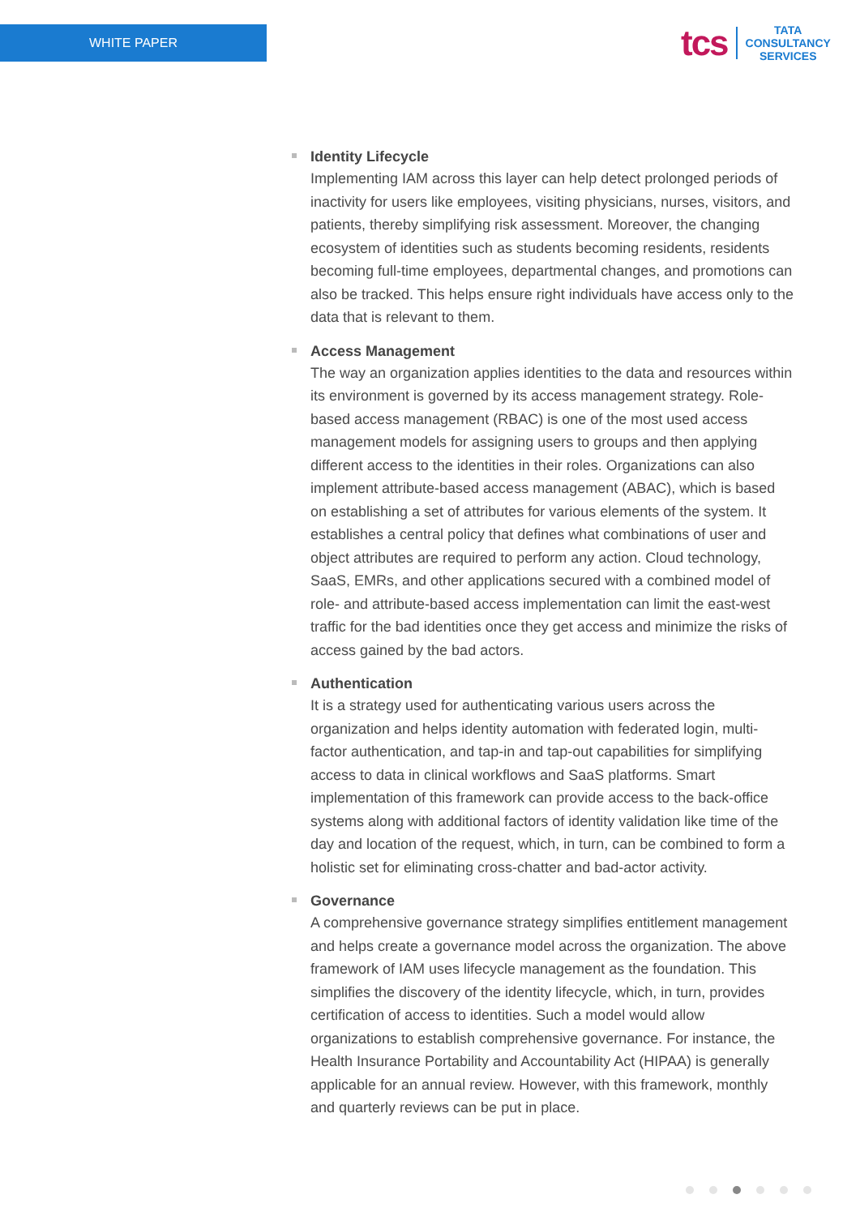WHITE PAPER
tcs
TATA
CONSULTANCY
SERVICES
Identity Lifecycle
Implementing IAM across this layer can help detect prolonged periods of inactivity for users like employees, visiting physicians, nurses, visitors, and patients, thereby simplifying risk assessment. Moreover, the changing ecosystem of identities such as students becoming residents, residents becoming full-time employees, departmental changes, and promotions can also be tracked. This helps ensure right individuals have access only to the data that is relevant to them.
Access Management
The way an organization applies identities to the data and resources within its environment is governed by its access management strategy. Role-based access management (RBAC) is one of the most used access management models for assigning users to groups and then applying different access to the identities in their roles. Organizations can also implement attribute-based access management (ABAC), which is based on establishing a set of attributes for various elements of the system. It establishes a central policy that defines what combinations of user and object attributes are required to perform any action. Cloud technology, SaaS, EMRs, and other applications secured with a combined model of role- and attribute-based access implementation can limit the east-west traffic for the bad identities once they get access and minimize the risks of access gained by the bad actors.
Authentication
It is a strategy used for authenticating various users across the organization and helps identity automation with federated login, multi-factor authentication, and tap-in and tap-out capabilities for simplifying access to data in clinical workflows and SaaS platforms. Smart implementation of this framework can provide access to the back-office systems along with additional factors of identity validation like time of the day and location of the request, which, in turn, can be combined to form a holistic set for eliminating cross-chatter and bad-actor activity.
Governance
A comprehensive governance strategy simplifies entitlement management and helps create a governance model across the organization. The above framework of IAM uses lifecycle management as the foundation. This simplifies the discovery of the identity lifecycle, which, in turn, provides certification of access to identities. Such a model would allow organizations to establish comprehensive governance. For instance, the Health Insurance Portability and Accountability Act (HIPAA) is generally applicable for an annual review. However, with this framework, monthly and quarterly reviews can be put in place.